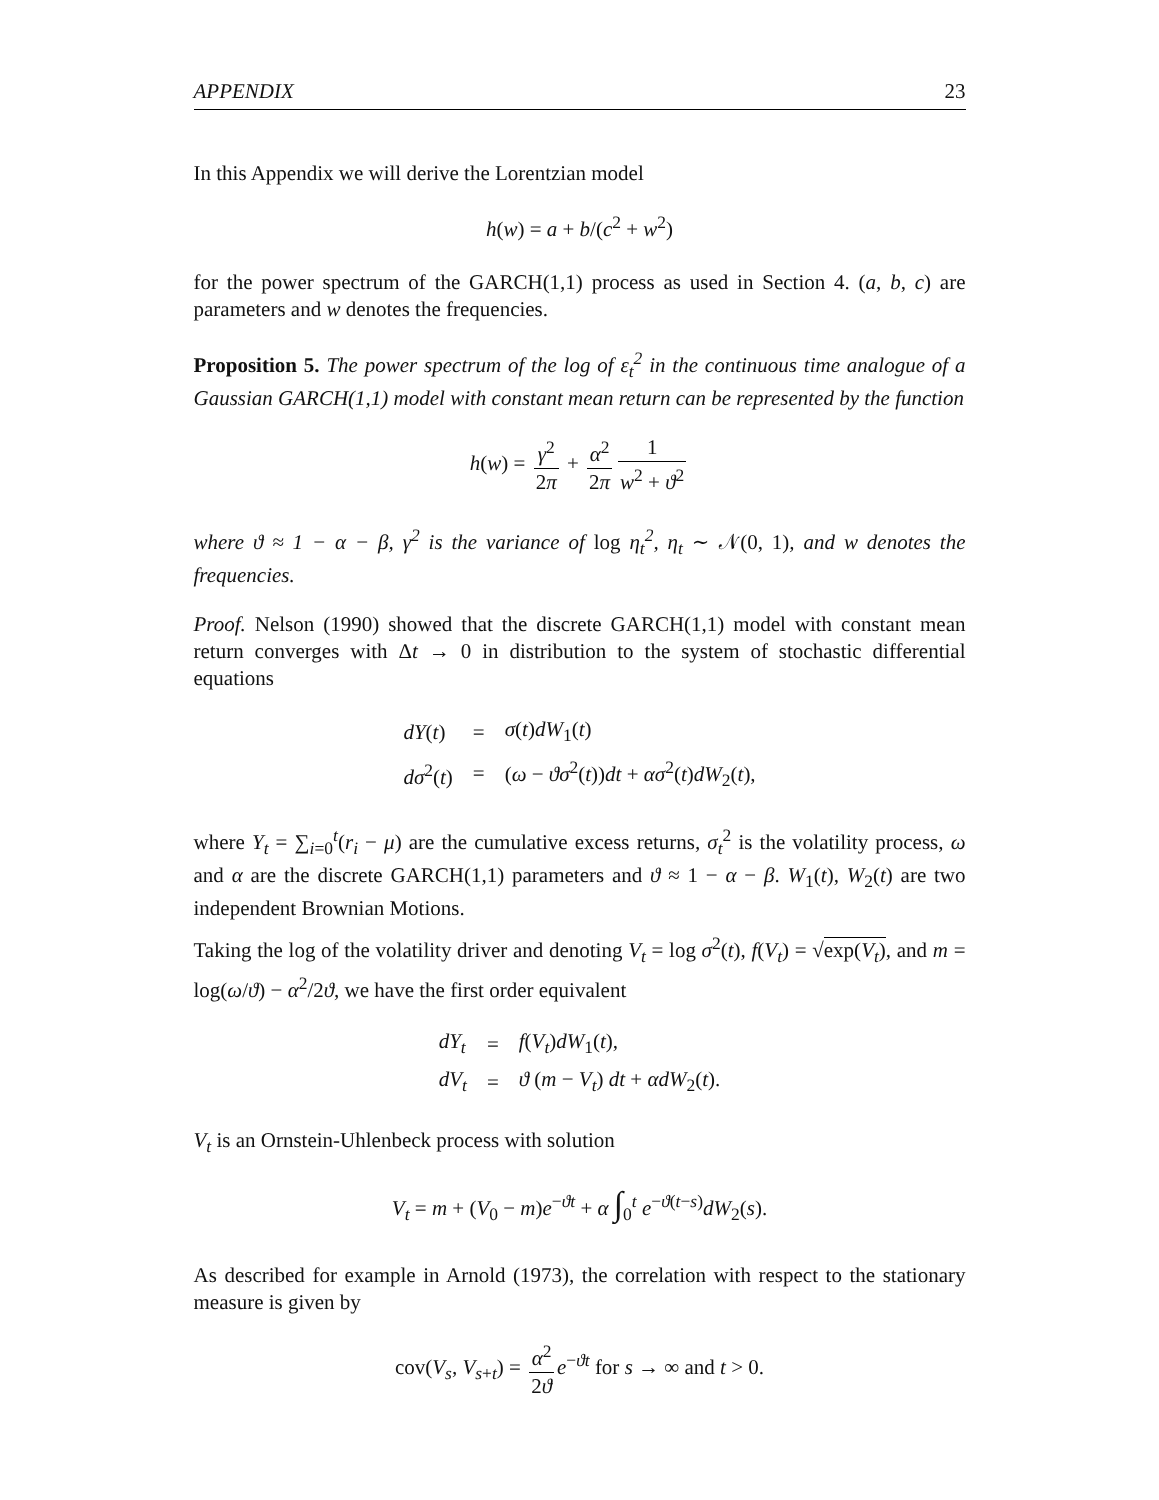APPENDIX 23
In this Appendix we will derive the Lorentzian model
h(w) = a + b/(c<sup>2</sup> + w<sup>2</sup>)
for the power spectrum of the GARCH(1,1) process as used in Section 4. (a, b, c) are parameters and w denotes the frequencies.
Proposition 5. The power spectrum of the log of ε<sub>t</sub><sup>2</sup> in the continuous time analogue of a Gaussian GARCH(1,1) model with constant mean return can be represented by the function
h(w) = γ<sup>2</sup> 2π + α<sup>2</sup> 2π 1 w<sup>2</sup> + ϑ<sup>2</sup>
where ϑ ≈ 1 − α − β, γ<sup>2</sup> is the variance of log η<sub>t</sub><sup>2</sup>, η<sub>t</sub> ∼ 𝒩(0, 1), and w denotes the frequencies.
Proof. Nelson (1990) showed that the discrete GARCH(1,1) model with constant mean return converges with Δt → 0 in distribution to the system of stochastic differential equations
| dY ( t ) | = | σ ( t ) dW<sub>1</sub>( t ) |
| dσ<sup>2</sup>( t ) | = | ( ω − ϑσ<sup>2</sup>( t )) dt + ασ<sup>2</sup>( t ) dW<sub>2</sub>( t ), |
where Y<sub>t</sub> = ∑<sub>i=0</sub><sup>t</sup>(r<sub>i</sub> − μ) are the cumulative excess returns, σ<sub>t</sub><sup>2</sup> is the volatility process, ω and α are the discrete GARCH(1,1) parameters and ϑ ≈ 1 − α − β. W<sub>1</sub>(t), W<sub>2</sub>(t) are two independent Brownian Motions.
Taking the log of the volatility driver and denoting V<sub>t</sub> = log σ<sup>2</sup>(t), f(V<sub>t</sub>) = √exp(V<sub>t</sub>), and m = log(ω/ϑ) − α<sup>2</sup>/2ϑ, we have the first order equivalent
| dY<sub>t</sub> | = | f ( V<sub>t</sub> ) dW<sub>1</sub>( t ), |
| dV<sub>t</sub> | = | ϑ ( m − V<sub>t</sub> ) dt + αdW<sub>2</sub>( t ). |
V<sub>t</sub> is an Ornstein-Uhlenbeck process with solution
V<sub>t</sub> = m + (V<sub>0</sub> − m)e<sup>−ϑt</sup> + α ∫<sub>0</sub><sup>t</sup> e<sup>−ϑ(t−s)</sup>dW<sub>2</sub>(s).
As described for example in Arnold (1973), the correlation with respect to the stationary measure is given by
cov(V<sub>s</sub>, V<sub>s+t</sub>) = α<sup>2</sup> 2ϑ e<sup>−ϑt</sup> for s → ∞ and t > 0.